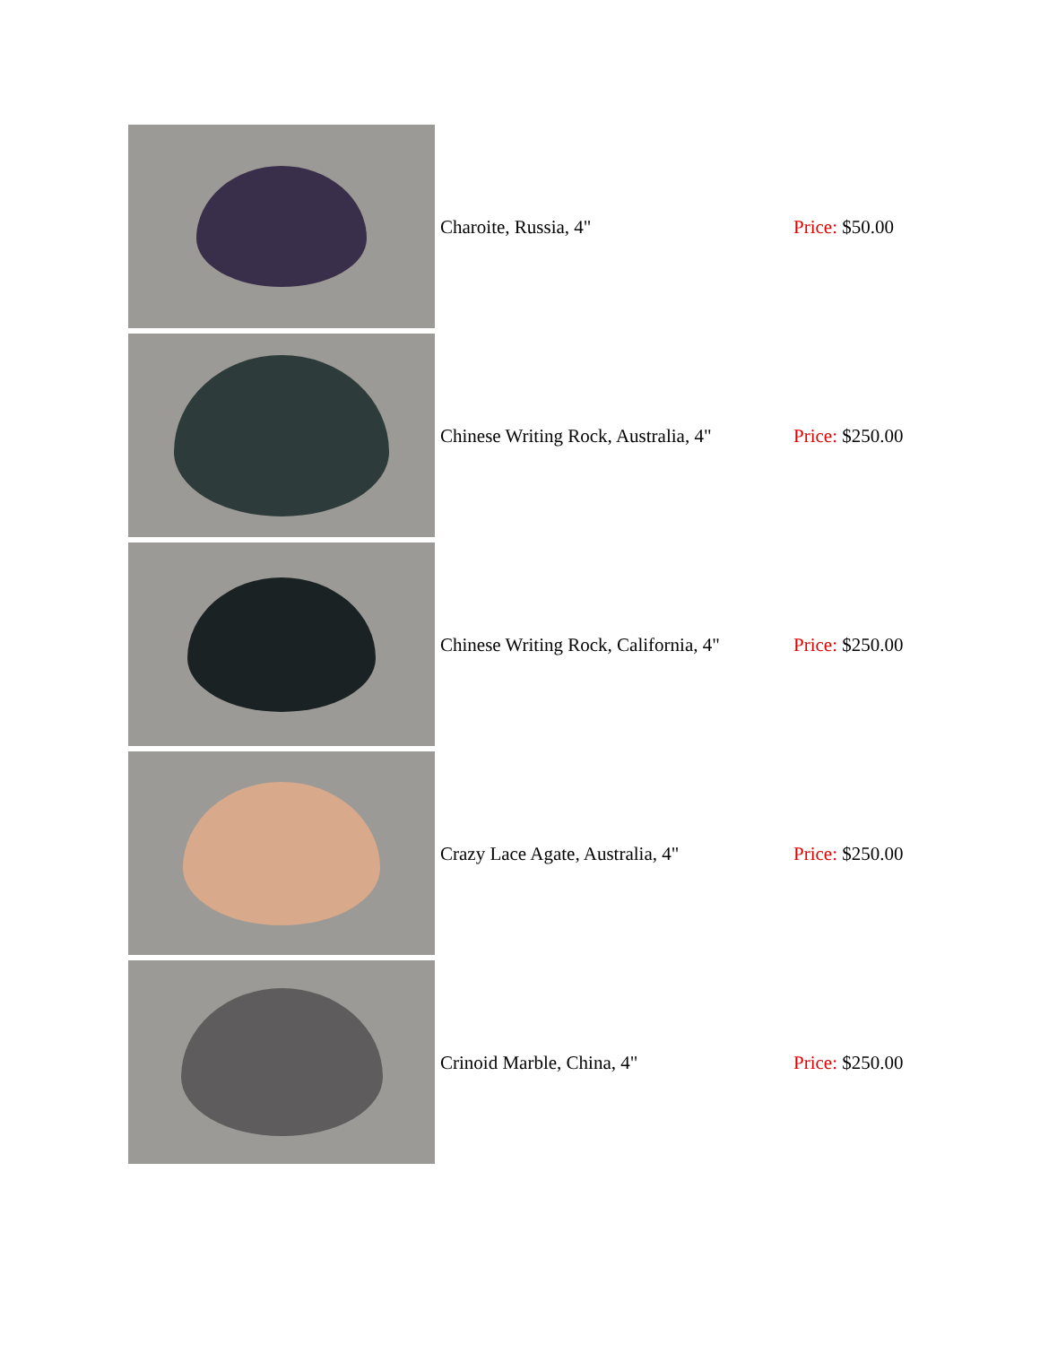| | Charoite, Russia, 4" | Price: $50.00 |
| | Chinese Writing Rock, Australia, 4" | Price: $250.00 |
| | Chinese Writing Rock, California, 4" | Price: $250.00 |
| | Crazy Lace Agate, Australia, 4" | Price: $250.00 |
| | Crinoid Marble, China, 4" | Price: $250.00 |